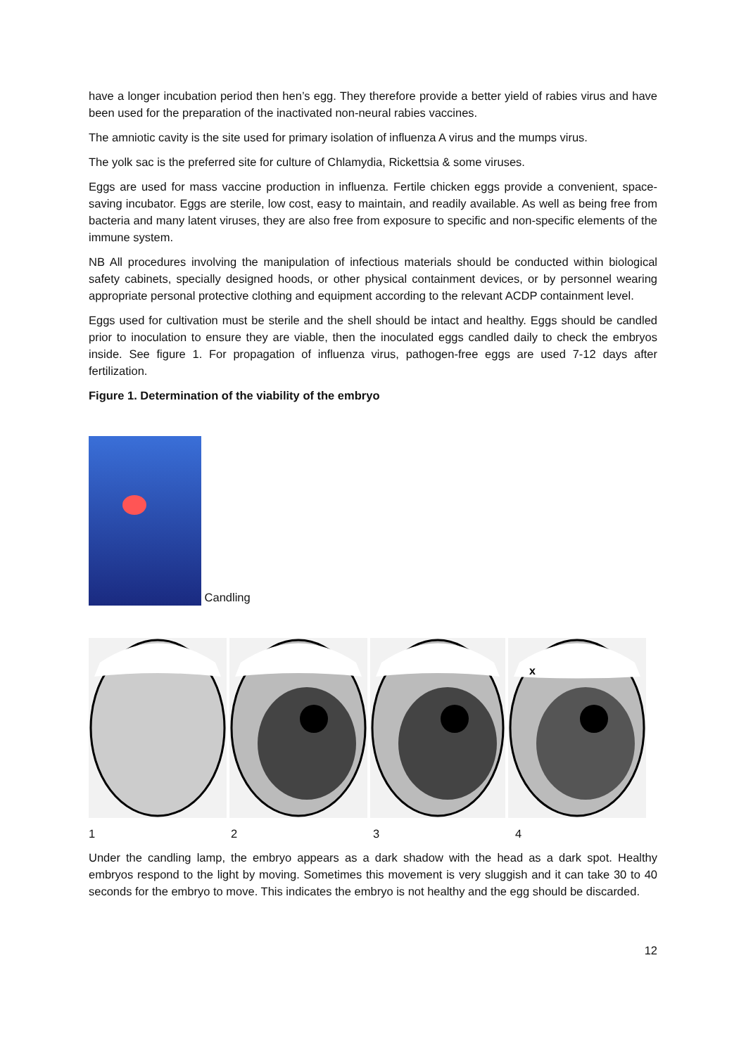have a longer incubation period then hen’s egg. They therefore provide a better yield of rabies virus and have been used for the preparation of the inactivated non-neural rabies vaccines.
The amniotic cavity is the site used for primary isolation of influenza A virus and the mumps virus.
The yolk sac is the preferred site for culture of Chlamydia, Rickettsia & some viruses.
Eggs are used for mass vaccine production in influenza. Fertile chicken eggs provide a convenient, space-saving incubator. Eggs are sterile, low cost, easy to maintain, and readily available. As well as being free from bacteria and many latent viruses, they are also free from exposure to specific and non-specific elements of the immune system.
NB All procedures involving the manipulation of infectious materials should be conducted within biological safety cabinets, specially designed hoods, or other physical containment devices, or by personnel wearing appropriate personal protective clothing and equipment according to the relevant ACDP containment level.
Eggs used for cultivation must be sterile and the shell should be intact and healthy. Eggs should be candled prior to inoculation to ensure they are viable, then the inoculated eggs candled daily to check the embryos inside. See figure 1. For propagation of influenza virus, pathogen-free eggs are used 7-12 days after fertilization.
Figure 1. Determination of the viability of the embryo
Candling
x
1234
Under the candling lamp, the embryo appears as a dark shadow with the head as a dark spot. Healthy embryos respond to the light by moving. Sometimes this movement is very sluggish and it can take 30 to 40 seconds for the embryo to move. This indicates the embryo is not healthy and the egg should be discarded.
12